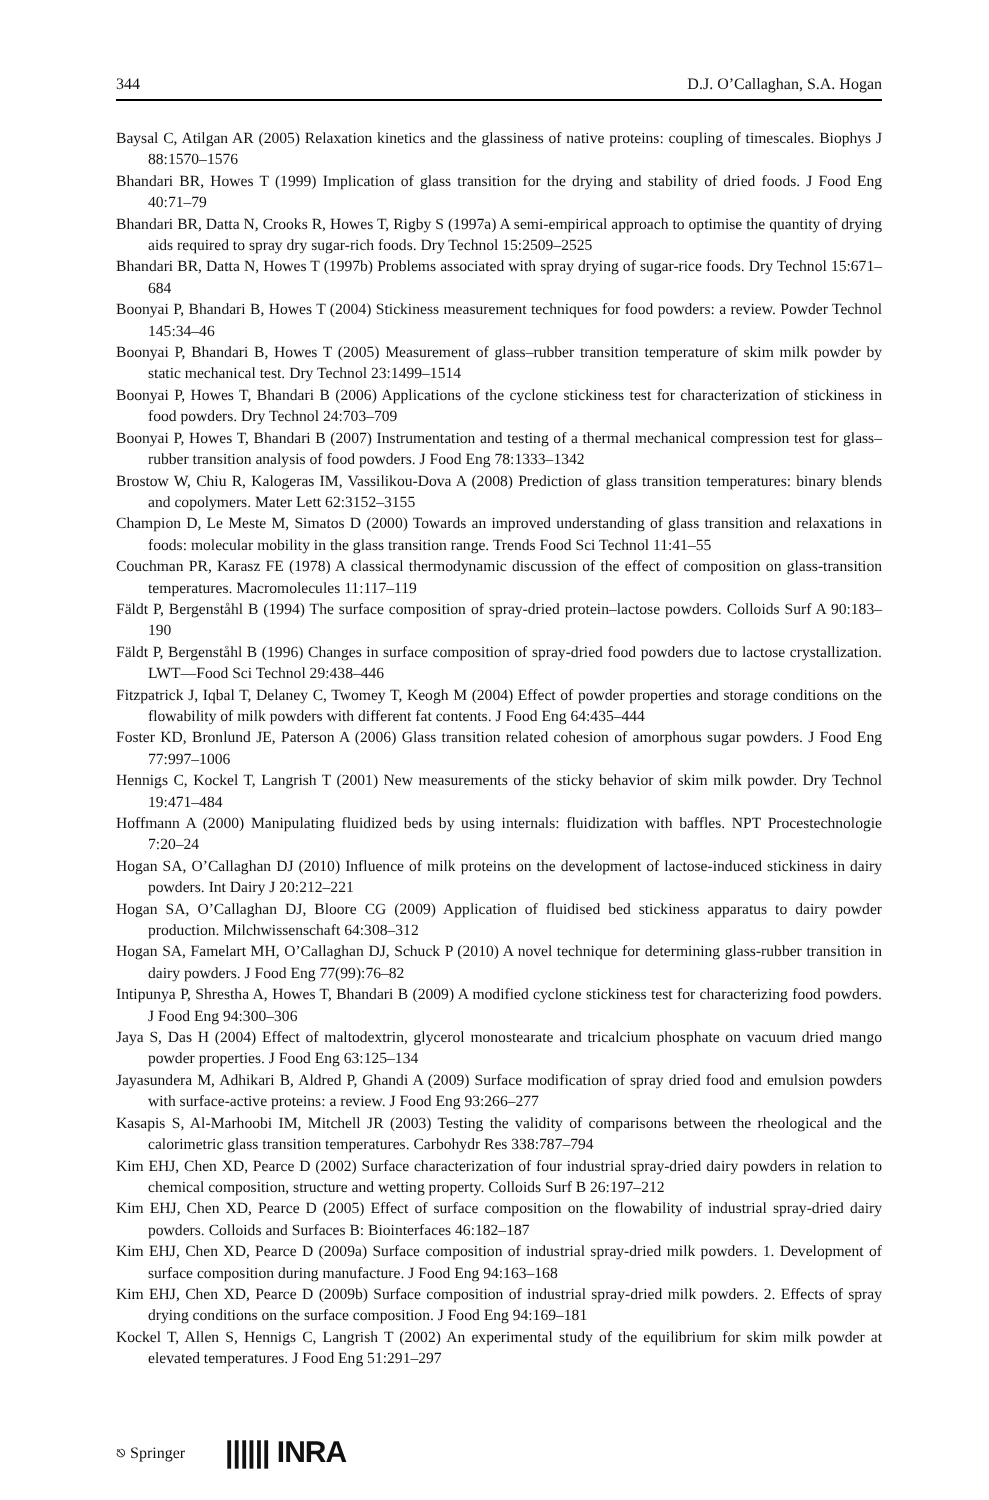344 D.J. O’Callaghan, S.A. Hogan
Baysal C, Atilgan AR (2005) Relaxation kinetics and the glassiness of native proteins: coupling of timescales. Biophys J 88:1570–1576
Bhandari BR, Howes T (1999) Implication of glass transition for the drying and stability of dried foods. J Food Eng 40:71–79
Bhandari BR, Datta N, Crooks R, Howes T, Rigby S (1997a) A semi-empirical approach to optimise the quantity of drying aids required to spray dry sugar-rich foods. Dry Technol 15:2509–2525
Bhandari BR, Datta N, Howes T (1997b) Problems associated with spray drying of sugar-rice foods. Dry Technol 15:671–684
Boonyai P, Bhandari B, Howes T (2004) Stickiness measurement techniques for food powders: a review. Powder Technol 145:34–46
Boonyai P, Bhandari B, Howes T (2005) Measurement of glass–rubber transition temperature of skim milk powder by static mechanical test. Dry Technol 23:1499–1514
Boonyai P, Howes T, Bhandari B (2006) Applications of the cyclone stickiness test for characterization of stickiness in food powders. Dry Technol 24:703–709
Boonyai P, Howes T, Bhandari B (2007) Instrumentation and testing of a thermal mechanical compression test for glass–rubber transition analysis of food powders. J Food Eng 78:1333–1342
Brostow W, Chiu R, Kalogeras IM, Vassilikou-Dova A (2008) Prediction of glass transition temperatures: binary blends and copolymers. Mater Lett 62:3152–3155
Champion D, Le Meste M, Simatos D (2000) Towards an improved understanding of glass transition and relaxations in foods: molecular mobility in the glass transition range. Trends Food Sci Technol 11:41–55
Couchman PR, Karasz FE (1978) A classical thermodynamic discussion of the effect of composition on glass-transition temperatures. Macromolecules 11:117–119
Fäldt P, Bergenståhl B (1994) The surface composition of spray-dried protein–lactose powders. Colloids Surf A 90:183–190
Fäldt P, Bergenståhl B (1996) Changes in surface composition of spray-dried food powders due to lactose crystallization. LWT—Food Sci Technol 29:438–446
Fitzpatrick J, Iqbal T, Delaney C, Twomey T, Keogh M (2004) Effect of powder properties and storage conditions on the flowability of milk powders with different fat contents. J Food Eng 64:435–444
Foster KD, Bronlund JE, Paterson A (2006) Glass transition related cohesion of amorphous sugar powders. J Food Eng 77:997–1006
Hennigs C, Kockel T, Langrish T (2001) New measurements of the sticky behavior of skim milk powder. Dry Technol 19:471–484
Hoffmann A (2000) Manipulating fluidized beds by using internals: fluidization with baffles. NPT Procestechnologie 7:20–24
Hogan SA, O’Callaghan DJ (2010) Influence of milk proteins on the development of lactose-induced stickiness in dairy powders. Int Dairy J 20:212–221
Hogan SA, O’Callaghan DJ, Bloore CG (2009) Application of fluidised bed stickiness apparatus to dairy powder production. Milchwissenschaft 64:308–312
Hogan SA, Famelart MH, O’Callaghan DJ, Schuck P (2010) A novel technique for determining glass-rubber transition in dairy powders. J Food Eng 77(99):76–82
Intipunya P, Shrestha A, Howes T, Bhandari B (2009) A modified cyclone stickiness test for characterizing food powders. J Food Eng 94:300–306
Jaya S, Das H (2004) Effect of maltodextrin, glycerol monostearate and tricalcium phosphate on vacuum dried mango powder properties. J Food Eng 63:125–134
Jayasundera M, Adhikari B, Aldred P, Ghandi A (2009) Surface modification of spray dried food and emulsion powders with surface-active proteins: a review. J Food Eng 93:266–277
Kasapis S, Al-Marhoobi IM, Mitchell JR (2003) Testing the validity of comparisons between the rheological and the calorimetric glass transition temperatures. Carbohydr Res 338:787–794
Kim EHJ, Chen XD, Pearce D (2002) Surface characterization of four industrial spray-dried dairy powders in relation to chemical composition, structure and wetting property. Colloids Surf B 26:197–212
Kim EHJ, Chen XD, Pearce D (2005) Effect of surface composition on the flowability of industrial spray-dried dairy powders. Colloids and Surfaces B: Biointerfaces 46:182–187
Kim EHJ, Chen XD, Pearce D (2009a) Surface composition of industrial spray-dried milk powders. 1. Development of surface composition during manufacture. J Food Eng 94:163–168
Kim EHJ, Chen XD, Pearce D (2009b) Surface composition of industrial spray-dried milk powders. 2. Effects of spray drying conditions on the surface composition. J Food Eng 94:169–181
Kockel T, Allen S, Hennigs C, Langrish T (2002) An experimental study of the equilibrium for skim milk powder at elevated temperatures. J Food Eng 51:291–297
⎋ Springer |||||| INRA